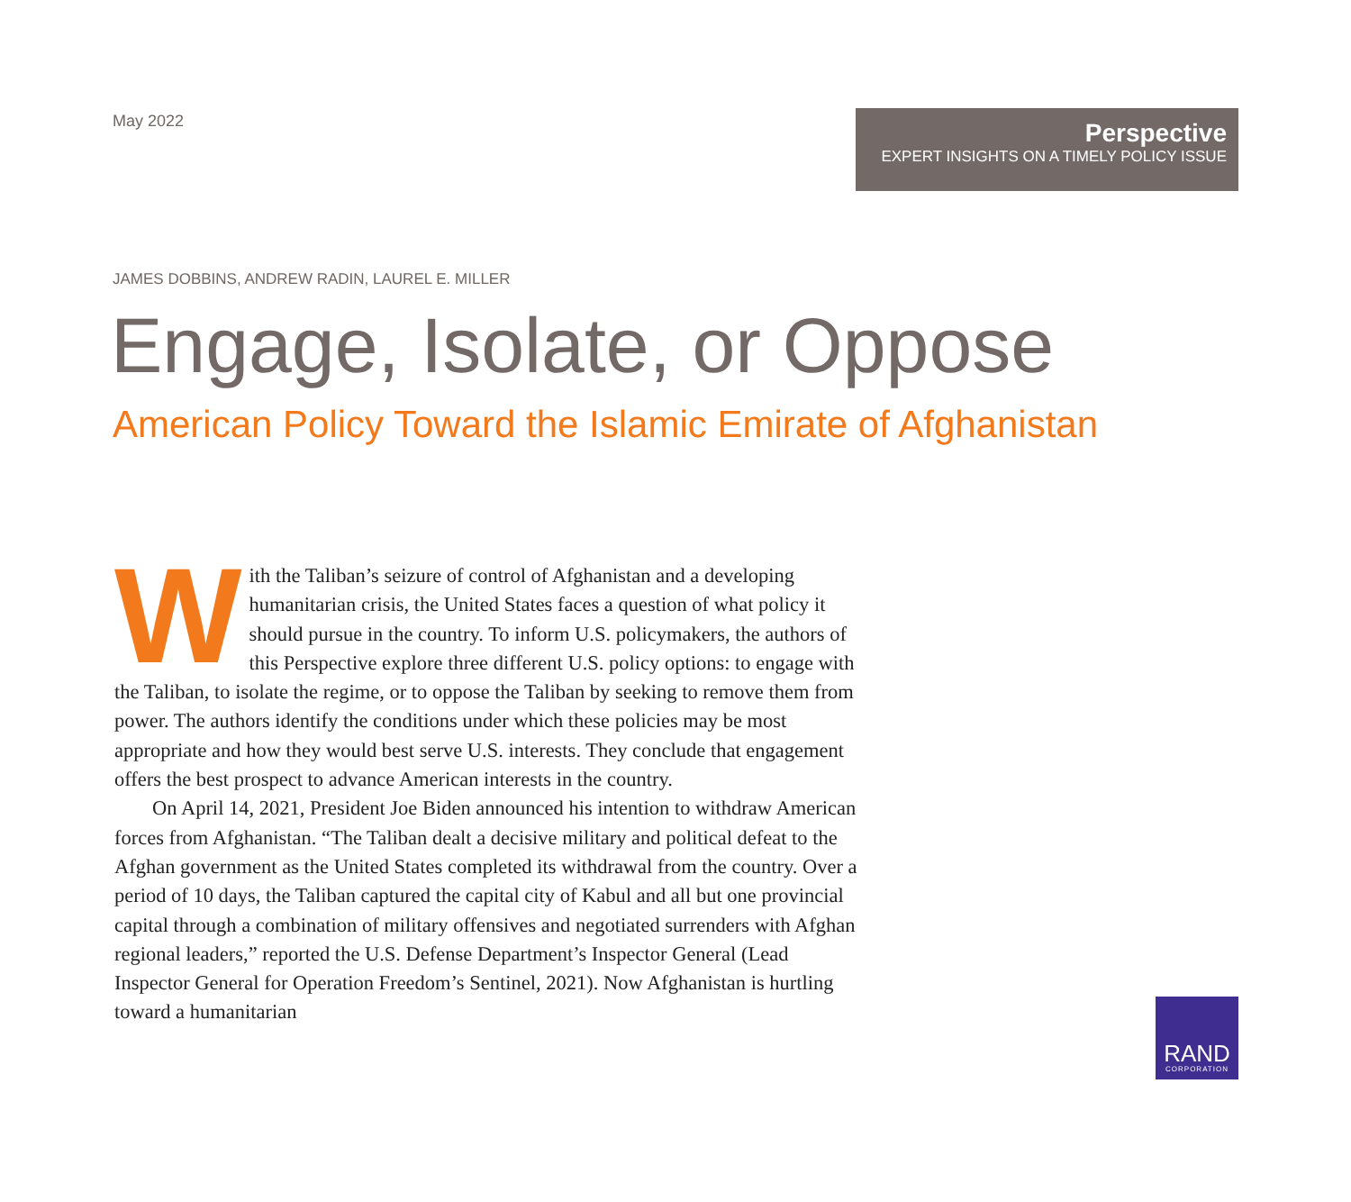May 2022
Perspective
EXPERT INSIGHTS ON A TIMELY POLICY ISSUE
JAMES DOBBINS, ANDREW RADIN, LAUREL E. MILLER
Engage, Isolate, or Oppose
American Policy Toward the Islamic Emirate of Afghanistan
With the Taliban’s seizure of control of Afghanistan and a developing humanitarian crisis, the United States faces a question of what policy it should pursue in the country. To inform U.S. policymakers, the authors of this Perspective explore three different U.S. policy options: to engage with the Taliban, to isolate the regime, or to oppose the Taliban by seeking to remove them from power. The authors identify the conditions under which these policies may be most appropriate and how they would best serve U.S. interests. They conclude that engagement offers the best prospect to advance American interests in the country.
On April 14, 2021, President Joe Biden announced his intention to withdraw American forces from Afghanistan. “The Taliban dealt a decisive military and political defeat to the Afghan government as the United States completed its with­drawal from the country. Over a period of 10 days, the Taliban captured the capital city of Kabul and all but one provincial capital through a combination of military offensives and negotiated surrenders with Afghan regional leaders,” reported the U.S. Defense Department’s Inspector General (Lead Inspector General for Opera­tion Freedom’s Sentinel, 2021). Now Afghanistan is hurtling toward a humanitarian
RAND
CORPORATION